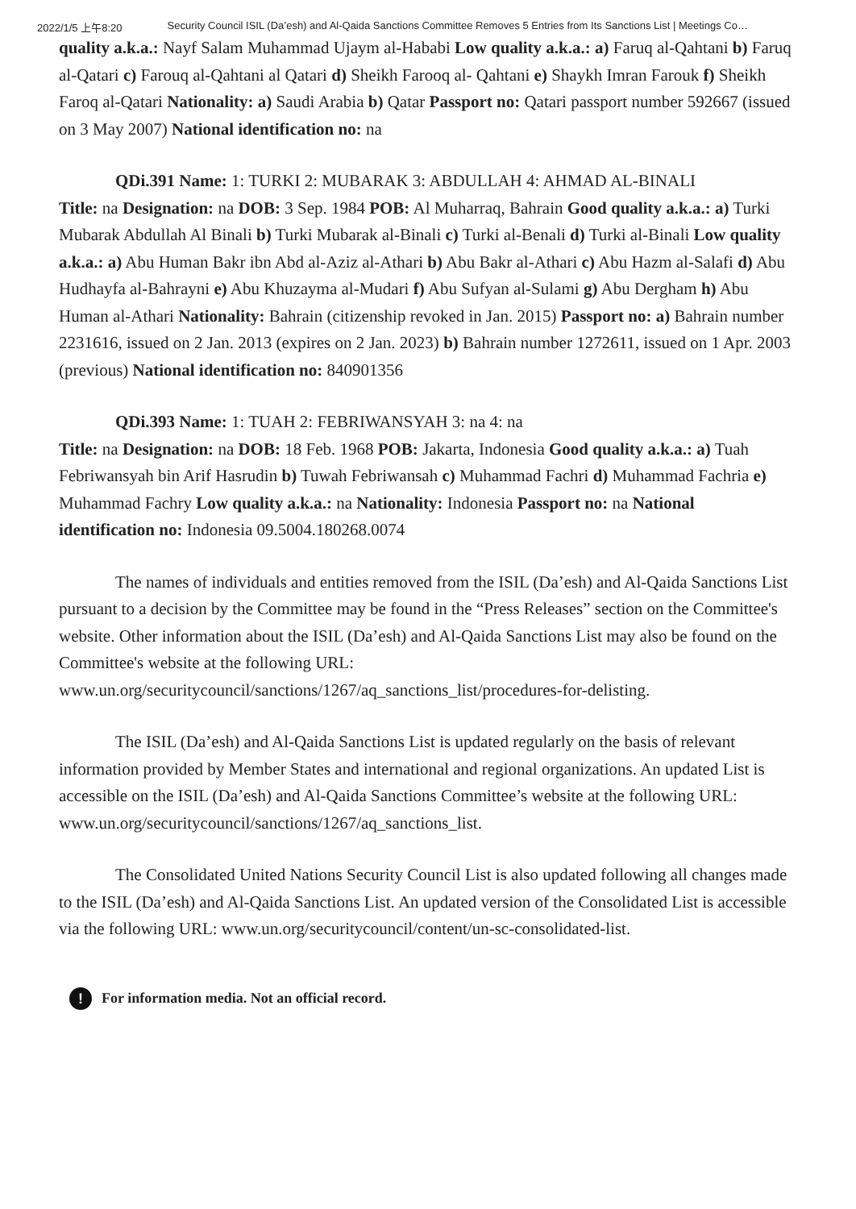2022/1/5 上午8:20 Security Council ISIL (Da’esh) and Al-Qaida Sanctions Committee Removes 5 Entries from Its Sanctions List | Meetings Co…
quality a.k.a.: Nayf Salam Muhammad Ujaym al-Hababi Low quality a.k.a.: a) Faruq al-Qahtani b) Faruq al-Qatari c) Farouq al-Qahtani al Qatari d) Sheikh Farooq al- Qahtani e) Shaykh Imran Farouk f) Sheikh Faroq al-Qatari Nationality: a) Saudi Arabia b) Qatar Passport no: Qatari passport number 592667 (issued on 3 May 2007) National identification no: na
QDi.391 Name: 1: TURKI 2: MUBARAK 3: ABDULLAH 4: AHMAD AL-BINALI
Title: na Designation: na DOB: 3 Sep. 1984 POB: Al Muharraq, Bahrain Good quality a.k.a.: a) Turki Mubarak Abdullah Al Binali b) Turki Mubarak al-Binali c) Turki al-Benali d) Turki al-Binali Low quality a.k.a.: a) Abu Human Bakr ibn Abd al-Aziz al-Athari b) Abu Bakr al-Athari c) Abu Hazm al-Salafi d) Abu Hudhayfa al-Bahrayni e) Abu Khuzayma al-Mudari f) Abu Sufyan al-Sulami g) Abu Dergham h) Abu Human al-Athari Nationality: Bahrain (citizenship revoked in Jan. 2015) Passport no: a) Bahrain number 2231616, issued on 2 Jan. 2013 (expires on 2 Jan. 2023) b) Bahrain number 1272611, issued on 1 Apr. 2003 (previous) National identification no: 840901356
QDi.393 Name: 1: TUAH 2: FEBRIWANSYAH 3: na 4: na
Title: na Designation: na DOB: 18 Feb. 1968 POB: Jakarta, Indonesia Good quality a.k.a.: a) Tuah Febriwansyah bin Arif Hasrudin b) Tuwah Febriwansah c) Muhammad Fachri d) Muhammad Fachria e) Muhammad Fachry Low quality a.k.a.: na Nationality: Indonesia Passport no: na National identification no: Indonesia 09.5004.180268.0074
The names of individuals and entities removed from the ISIL (Da’esh) and Al-Qaida Sanctions List pursuant to a decision by the Committee may be found in the “Press Releases” section on the Committee's website. Other information about the ISIL (Da’esh) and Al-Qaida Sanctions List may also be found on the Committee's website at the following URL: www.un.org/securitycouncil/sanctions/1267/aq_sanctions_list/procedures-for-delisting.
The ISIL (Da’esh) and Al-Qaida Sanctions List is updated regularly on the basis of relevant information provided by Member States and international and regional organizations. An updated List is accessible on the ISIL (Da’esh) and Al-Qaida Sanctions Committee’s website at the following URL: www.un.org/securitycouncil/sanctions/1267/aq_sanctions_list.
The Consolidated United Nations Security Council List is also updated following all changes made to the ISIL (Da’esh) and Al-Qaida Sanctions List. An updated version of the Consolidated List is accessible via the following URL: www.un.org/securitycouncil/content/un-sc-consolidated-list.
! For information media. Not an official record.